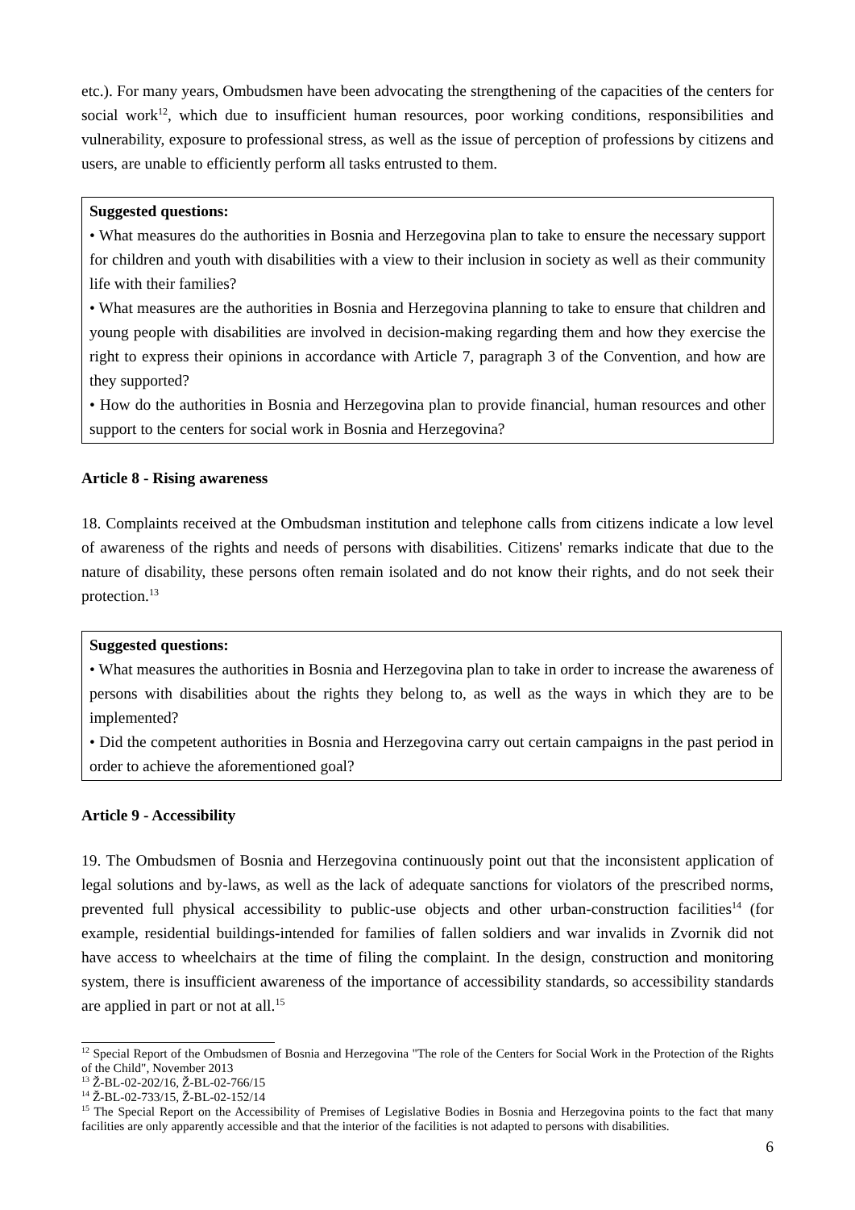etc.). For many years, Ombudsmen have been advocating the strengthening of the capacities of the centers for social work<sup>12</sup>, which due to insufficient human resources, poor working conditions, responsibilities and vulnerability, exposure to professional stress, as well as the issue of perception of professions by citizens and users, are unable to efficiently perform all tasks entrusted to them.
Suggested questions:
• What measures do the authorities in Bosnia and Herzegovina plan to take to ensure the necessary support for children and youth with disabilities with a view to their inclusion in society as well as their community life with their families?
• What measures are the authorities in Bosnia and Herzegovina planning to take to ensure that children and young people with disabilities are involved in decision-making regarding them and how they exercise the right to express their opinions in accordance with Article 7, paragraph 3 of the Convention, and how are they supported?
• How do the authorities in Bosnia and Herzegovina plan to provide financial, human resources and other support to the centers for social work in Bosnia and Herzegovina?
Article 8 - Rising awareness
18. Complaints received at the Ombudsman institution and telephone calls from citizens indicate a low level of awareness of the rights and needs of persons with disabilities. Citizens' remarks indicate that due to the nature of disability, these persons often remain isolated and do not know their rights, and do not seek their protection.<sup>13</sup>
Suggested questions:
• What measures the authorities in Bosnia and Herzegovina plan to take in order to increase the awareness of persons with disabilities about the rights they belong to, as well as the ways in which they are to be implemented?
• Did the competent authorities in Bosnia and Herzegovina carry out certain campaigns in the past period in order to achieve the aforementioned goal?
Article 9 - Accessibility
19. The Ombudsmen of Bosnia and Herzegovina continuously point out that the inconsistent application of legal solutions and by-laws, as well as the lack of adequate sanctions for violators of the prescribed norms, prevented full physical accessibility to public-use objects and other urban-construction facilities<sup>14</sup> (for example, residential buildings-intended for families of fallen soldiers and war invalids in Zvornik did not have access to wheelchairs at the time of filing the complaint. In the design, construction and monitoring system, there is insufficient awareness of the importance of accessibility standards, so accessibility standards are applied in part or not at all.<sup>15</sup>
<sup>12</sup> Special Report of the Ombudsmen of Bosnia and Herzegovina "The role of the Centers for Social Work in the Protection of the Rights of the Child", November 2013
<sup>13</sup> Ž-BL-02-202/16, Ž-BL-02-766/15
<sup>14</sup> Ž-BL-02-733/15, Ž-BL-02-152/14
<sup>15</sup> The Special Report on the Accessibility of Premises of Legislative Bodies in Bosnia and Herzegovina points to the fact that many facilities are only apparently accessible and that the interior of the facilities is not adapted to persons with disabilities.
6